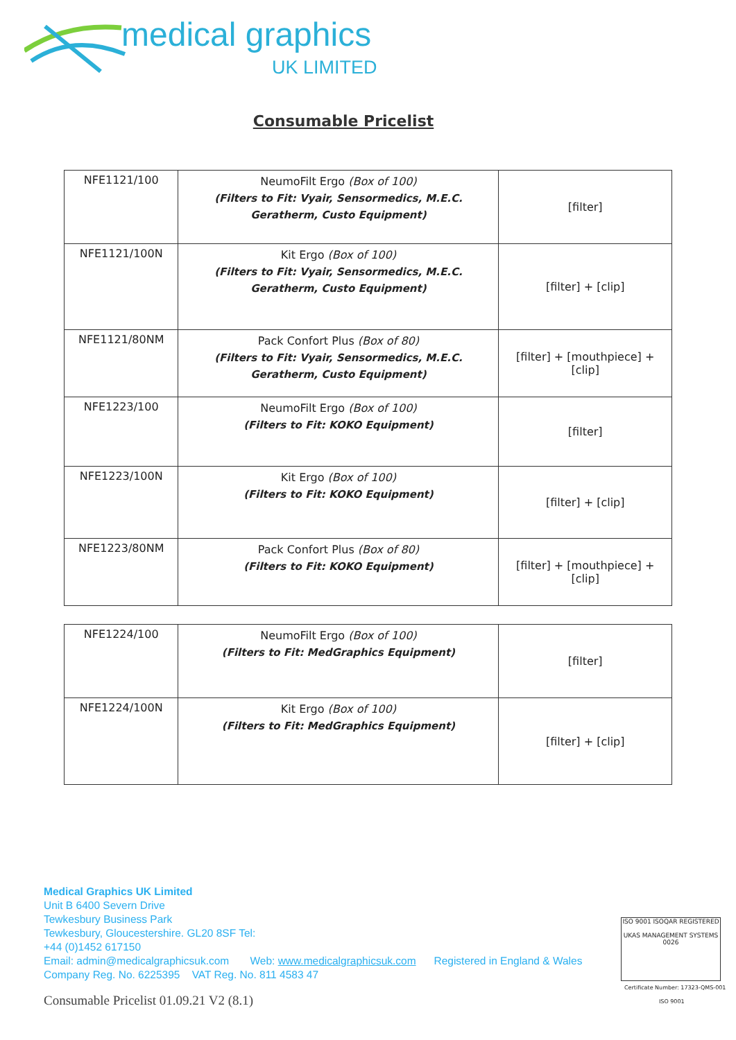medical graphics
UK LIMITED
Consumable Pricelist
| NFE1121/100 | NeumoFilt Ergo (Box of 100) (Filters to Fit: Vyair, Sensormedics, M.E.C. Geratherm, Custo Equipment) | [filter] |
| NFE1121/100N | Kit Ergo (Box of 100) (Filters to Fit: Vyair, Sensormedics, M.E.C. Geratherm, Custo Equipment) | [filter] + [clip] |
| NFE1121/80NM | Pack Confort Plus (Box of 80) (Filters to Fit: Vyair, Sensormedics, M.E.C. Geratherm, Custo Equipment) | [filter] + [mouthpiece] + [clip] |
| NFE1223/100 | NeumoFilt Ergo (Box of 100) (Filters to Fit: KOKO Equipment) | [filter] |
| NFE1223/100N | Kit Ergo (Box of 100) (Filters to Fit: KOKO Equipment) | [filter] + [clip] |
| NFE1223/80NM | Pack Confort Plus (Box of 80) (Filters to Fit: KOKO Equipment) | [filter] + [mouthpiece] + [clip] |
| NFE1224/100 | NeumoFilt Ergo (Box of 100) (Filters to Fit: MedGraphics Equipment) | [filter] |
| NFE1224/100N | Kit Ergo (Box of 100) (Filters to Fit: MedGraphics Equipment) | [filter] + [clip] |
Medical Graphics UK Limited
Unit B 6400 Severn Drive
Tewkesbury Business Park
Tewkesbury, Gloucestershire. GL20 8SF Tel:
+44 (0)1452 617150
Email: admin@medicalgraphicsuk.com Web: www.medicalgraphicsuk.com Registered in England & Wales
Company Reg. No. 6225395 VAT Reg. No. 811 4583 47
Consumable Pricelist 01.09.21 V2 (8.1)
ISO 9001 ISOQAR REGISTERED
UKAS MANAGEMENT SYSTEMS 0026
Certificate Number: 17323-QMS-001
ISO 9001